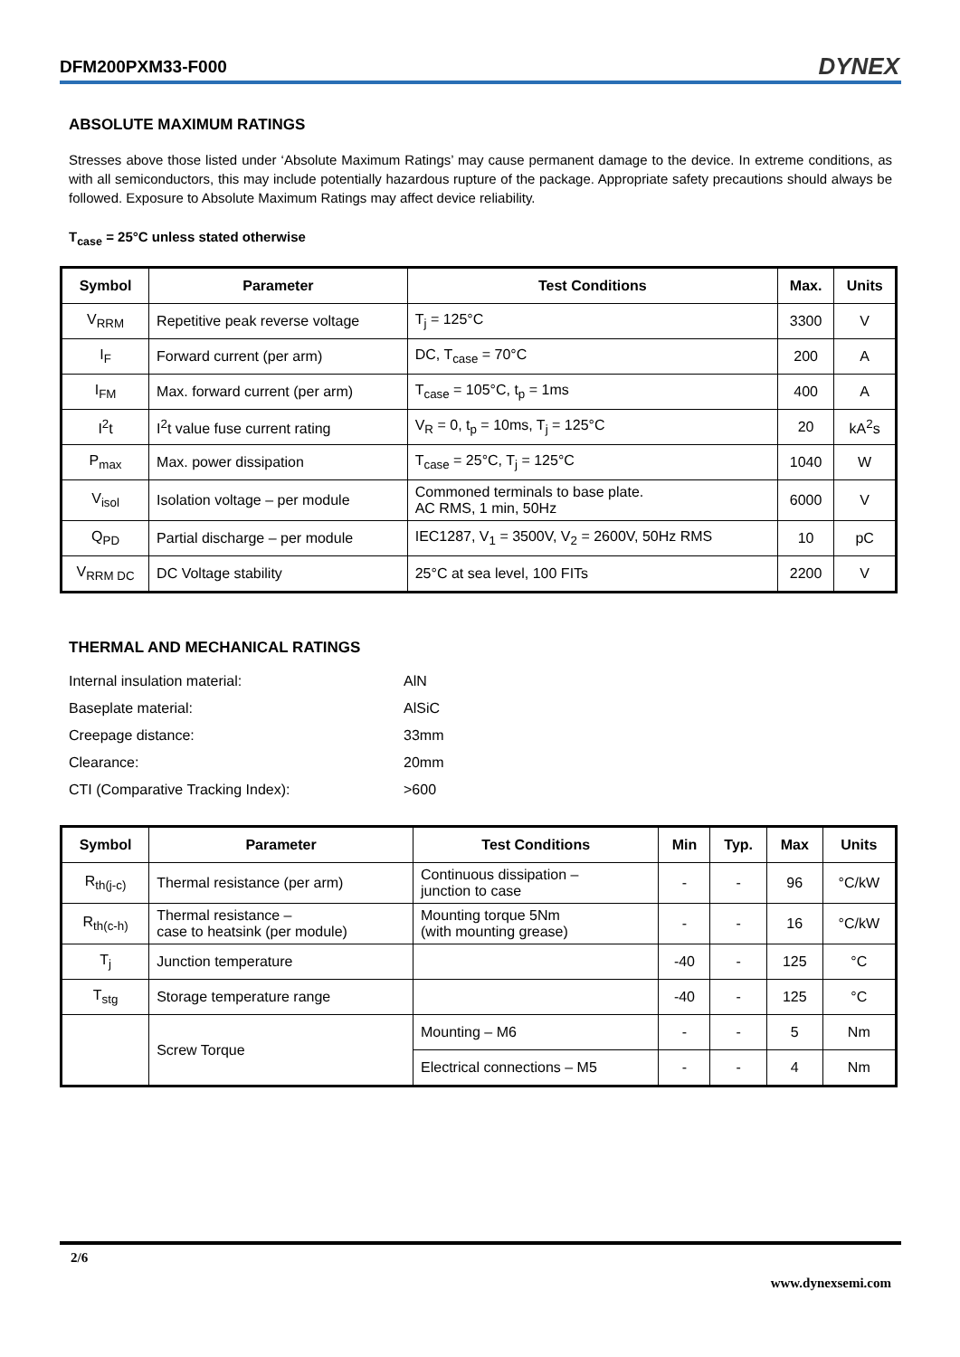DFM200PXM33-F000 DYNEX
ABSOLUTE MAXIMUM RATINGS
Stresses above those listed under ‘Absolute Maximum Ratings’ may cause permanent damage to the device. In extreme conditions, as with all semiconductors, this may include potentially hazardous rupture of the package. Appropriate safety precautions should always be followed. Exposure to Absolute Maximum Ratings may affect device reliability.
T<sub>case</sub> = 25°C unless stated otherwise
| Symbol | Parameter | Test Conditions | Max. | Units |
| --- | --- | --- | --- | --- |
| V<sub>RRM</sub> | Repetitive peak reverse voltage | T<sub>j</sub> = 125°C | 3300 | V |
| I<sub>F</sub> | Forward current (per arm) | DC, T<sub>case</sub> = 70°C | 200 | A |
| I<sub>FM</sub> | Max. forward current (per arm) | T<sub>case</sub> = 105°C, t<sub>p</sub> = 1ms | 400 | A |
| I<sup>2</sup>t | I<sup>2</sup>t value fuse current rating | V<sub>R</sub> = 0, t<sub>p</sub> = 10ms, T<sub>j</sub> = 125°C | 20 | kA<sup>2</sup>s |
| P<sub>max</sub> | Max. power dissipation | T<sub>case</sub> = 25°C, T<sub>j</sub> = 125°C | 1040 | W |
| V<sub>isol</sub> | Isolation voltage – per module | Commoned terminals to base plate. AC RMS, 1 min, 50Hz | 6000 | V |
| Q<sub>PD</sub> | Partial discharge – per module | IEC1287, V<sub>1</sub> = 3500V, V<sub>2</sub> = 2600V, 50Hz RMS | 10 | pC |
| V<sub>RRM DC</sub> | DC Voltage stability | 25°C at sea level, 100 FITs | 2200 | V |
THERMAL AND MECHANICAL RATINGS
Internal insulation material: AlN
Baseplate material: AlSiC
Creepage distance: 33mm
Clearance: 20mm
CTI (Comparative Tracking Index): >600
| Symbol | Parameter | Test Conditions | Min | Typ. | Max | Units |
| --- | --- | --- | --- | --- | --- | --- |
| R<sub>th(j-c)</sub> | Thermal resistance (per arm) | Continuous dissipation – junction to case | - | - | 96 | °C/kW |
| R<sub>th(c-h)</sub> | Thermal resistance – case to heatsink (per module) | Mounting torque 5Nm (with mounting grease) | - | - | 16 | °C/kW |
| T<sub>j</sub> | Junction temperature | | -40 | - | 125 | °C |
| T<sub>stg</sub> | Storage temperature range | | -40 | - | 125 | °C |
| | Screw Torque | Mounting – M6 | - | - | 5 | Nm |
| | | Electrical connections – M5 | - | - | 4 | Nm |
2/6
www.dynexsemi.com